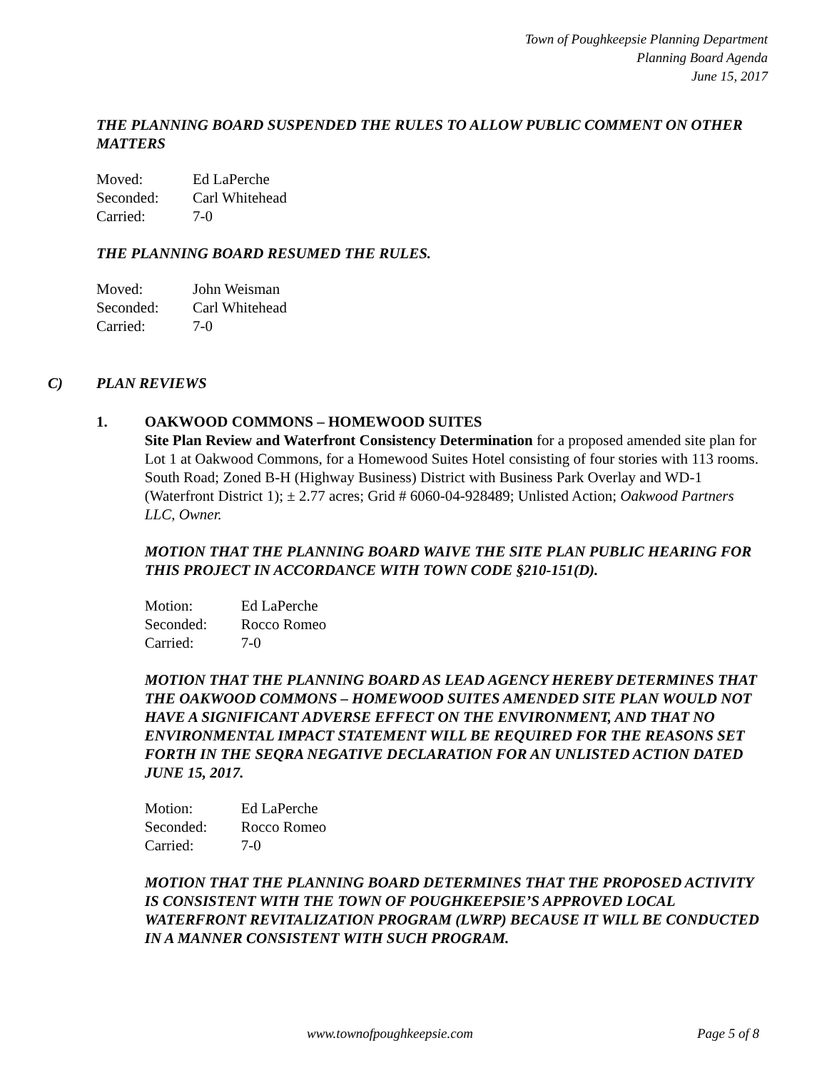Town of Poughkeepsie Planning Department
Planning Board Agenda
June 15, 2017
THE PLANNING BOARD SUSPENDED THE RULES TO ALLOW PUBLIC COMMENT ON OTHER MATTERS
| Moved: | Ed LaPerche |
| Seconded: | Carl Whitehead |
| Carried: | 7-0 |
THE PLANNING BOARD RESUMED THE RULES.
| Moved: | John Weisman |
| Seconded: | Carl Whitehead |
| Carried: | 7-0 |
C) PLAN REVIEWS
1. OAKWOOD COMMONS – HOMEWOOD SUITES
Site Plan Review and Waterfront Consistency Determination for a proposed amended site plan for Lot 1 at Oakwood Commons, for a Homewood Suites Hotel consisting of four stories with 113 rooms. South Road; Zoned B-H (Highway Business) District with Business Park Overlay and WD-1 (Waterfront District 1); ± 2.77 acres; Grid # 6060-04-928489; Unlisted Action; Oakwood Partners LLC, Owner.
MOTION THAT THE PLANNING BOARD WAIVE THE SITE PLAN PUBLIC HEARING FOR THIS PROJECT IN ACCORDANCE WITH TOWN CODE §210-151(D).
| Motion: | Ed LaPerche |
| Seconded: | Rocco Romeo |
| Carried: | 7-0 |
MOTION THAT THE PLANNING BOARD AS LEAD AGENCY HEREBY DETERMINES THAT THE OAKWOOD COMMONS – HOMEWOOD SUITES AMENDED SITE PLAN WOULD NOT HAVE A SIGNIFICANT ADVERSE EFFECT ON THE ENVIRONMENT, AND THAT NO ENVIRONMENTAL IMPACT STATEMENT WILL BE REQUIRED FOR THE REASONS SET FORTH IN THE SEQRA NEGATIVE DECLARATION FOR AN UNLISTED ACTION DATED JUNE 15, 2017.
| Motion: | Ed LaPerche |
| Seconded: | Rocco Romeo |
| Carried: | 7-0 |
MOTION THAT THE PLANNING BOARD DETERMINES THAT THE PROPOSED ACTIVITY IS CONSISTENT WITH THE TOWN OF POUGHKEEPSIE’S APPROVED LOCAL WATERFRONT REVITALIZATION PROGRAM (LWRP) BECAUSE IT WILL BE CONDUCTED IN A MANNER CONSISTENT WITH SUCH PROGRAM.
www.townofpoughkeepsie.com Page 5 of 8